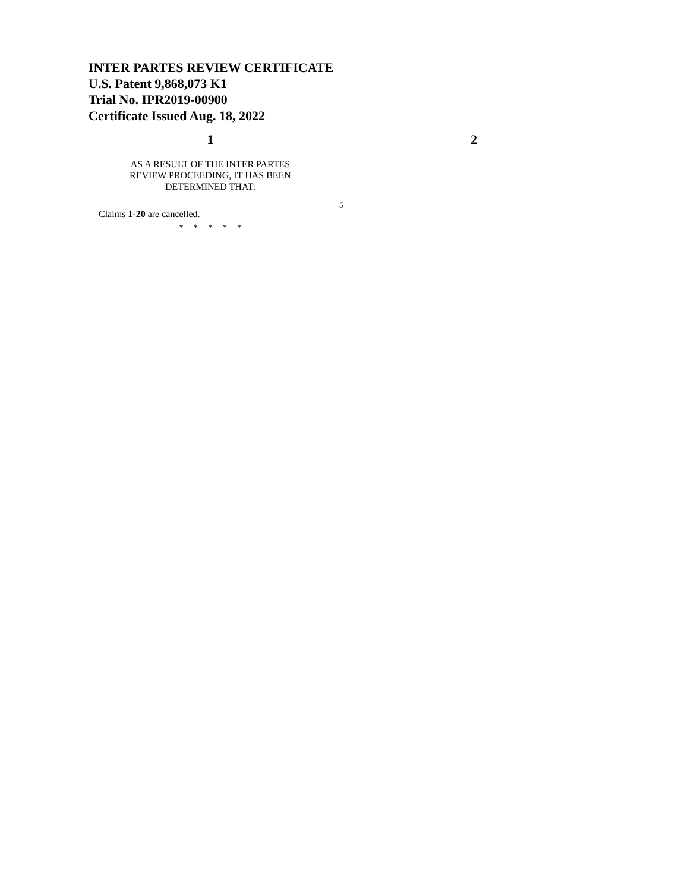INTER PARTES REVIEW CERTIFICATE
U.S. Patent 9,868,073 K1
Trial No. IPR2019-00900
Certificate Issued Aug. 18, 2022
1
AS A RESULT OF THE INTER PARTES
REVIEW PROCEEDING, IT HAS BEEN
DETERMINED THAT:
Claims 1-20 are cancelled.
5
* * * * *
2